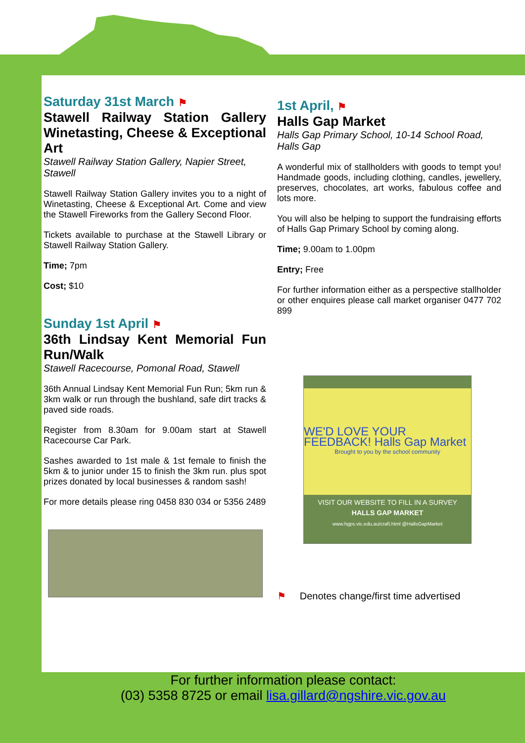Saturday 31st March ⚑
Stawell Railway Station Gallery Winetasting, Cheese & Exceptional Art
Stawell Railway Station Gallery, Napier Street, Stawell
Stawell Railway Station Gallery invites you to a night of Winetasting, Cheese & Exceptional Art. Come and view the Stawell Fireworks from the Gallery Second Floor.
Tickets available to purchase at the Stawell Library or Stawell Railway Station Gallery.
Time; 7pm
Cost; $10
Sunday 1st April ⚑
36th Lindsay Kent Memorial Fun Run/Walk
Stawell Racecourse, Pomonal Road, Stawell
36th Annual Lindsay Kent Memorial Fun Run; 5km run & 3km walk or run through the bushland, safe dirt tracks & paved side roads.
Register from 8.30am for 9.00am start at Stawell Racecourse Car Park.
Sashes awarded to 1st male & 1st female to finish the 5km & to junior under 15 to finish the 3km run. plus spot prizes donated by local businesses & random sash!
For more details please ring 0458 830 034 or 5356 2489
1st April, ⚑
Halls Gap Market
Halls Gap Primary School, 10-14 School Road, Halls Gap
A wonderful mix of stallholders with goods to tempt you! Handmade goods, including clothing, candles, jewellery, preserves, chocolates, art works, fabulous coffee and lots more.
You will also be helping to support the fundraising efforts of Halls Gap Primary School by coming along.
Time; 9.00am to 1.00pm
Entry; Free
For further information either as a perspective stallholder or other enquires please call market organiser 0477 702 899
WE'D LOVE YOUR FEEDBACK! Halls Gap Market
Brought to you by the school community
VISIT OUR WEBSITE TO FILL IN A SURVEY
HALLS GAP MARKET
www.hgps.vic.edu.au/craft.html @HallsGapMarket
⚑ Denotes change/first time advertised
For further information please contact:
(03) 5358 8725 or email lisa.gillard@ngshire.vic.gov.au